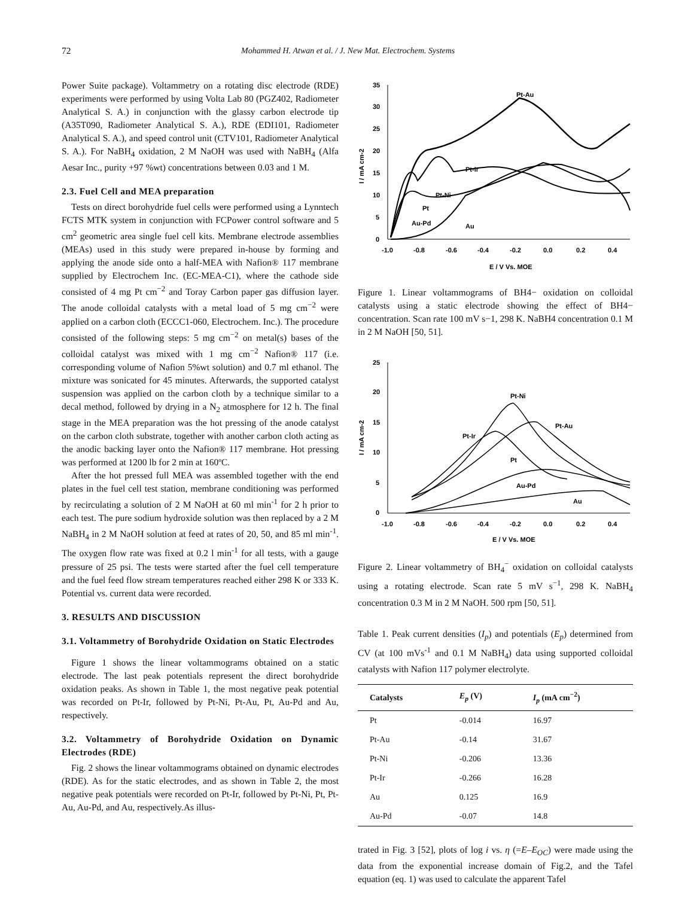72 Mohammed H. Atwan et al. / J. New Mat. Electrochem. Systems
Power Suite package). Voltammetry on a rotating disc electrode (RDE) experiments were performed by using Volta Lab 80 (PGZ402, Radiometer Analytical S. A.) in conjunction with the glassy carbon electrode tip (A35T090, Radiometer Analytical S. A.), RDE (EDI101, Radiometer Analytical S. A.), and speed control unit (CTV101, Radiometer Analytical S. A.). For NaBH<sub>4</sub> oxidation, 2 M NaOH was used with NaBH<sub>4</sub> (Alfa Aesar Inc., purity +97 %wt) concentrations between 0.03 and 1 M.
2.3. Fuel Cell and MEA preparation
Tests on direct borohydride fuel cells were performed using a Lynntech FCTS MTK system in conjunction with FCPower control software and 5 cm<sup>2</sup> geometric area single fuel cell kits. Membrane electrode assemblies (MEAs) used in this study were prepared in-house by forming and applying the anode side onto a half-MEA with Nafion® 117 membrane supplied by Electrochem Inc. (EC-MEA-C1), where the cathode side consisted of 4 mg Pt cm<sup>−2</sup> and Toray Carbon paper gas diffusion layer. The anode colloidal catalysts with a metal load of 5 mg cm<sup>−2</sup> were applied on a carbon cloth (ECCC1-060, Electrochem. Inc.). The procedure consisted of the following steps: 5 mg cm<sup>−2</sup> on metal(s) bases of the colloidal catalyst was mixed with 1 mg cm<sup>−2</sup> Nafion® 117 (i.e. corresponding volume of Nafion 5%wt solution) and 0.7 ml ethanol. The mixture was sonicated for 45 minutes. Afterwards, the supported catalyst suspension was applied on the carbon cloth by a technique similar to a decal method, followed by drying in a N<sub>2</sub> atmosphere for 12 h. The final stage in the MEA preparation was the hot pressing of the anode catalyst on the carbon cloth substrate, together with another carbon cloth acting as the anodic backing layer onto the Nafion® 117 membrane. Hot pressing was performed at 1200 lb for 2 min at 160ºC.
After the hot pressed full MEA was assembled together with the end plates in the fuel cell test station, membrane conditioning was performed by recirculating a solution of 2 M NaOH at 60 ml min<sup>-1</sup> for 2 h prior to each test. The pure sodium hydroxide solution was then replaced by a 2 M NaBH<sub>4</sub> in 2 M NaOH solution at feed at rates of 20, 50, and 85 ml min<sup>-1</sup>. The oxygen flow rate was fixed at 0.2 l min<sup>-1</sup> for all tests, with a gauge pressure of 25 psi. The tests were started after the fuel cell temperature and the fuel feed flow stream temperatures reached either 298 K or 333 K. Potential vs. current data were recorded.
3. RESULTS AND DISCUSSION
3.1. Voltammetry of Borohydride Oxidation on Static Electrodes
Figure 1 shows the linear voltammograms obtained on a static electrode. The last peak potentials represent the direct borohydride oxidation peaks. As shown in Table 1, the most negative peak potential was recorded on Pt-Ir, followed by Pt-Ni, Pt-Au, Pt, Au-Pd and Au, respectively.
3.2. Voltammetry of Borohydride Oxidation on Dynamic Electrodes (RDE)
Fig. 2 shows the linear voltammograms obtained on dynamic electrodes (RDE). As for the static electrodes, and as shown in Table 2, the most negative peak potentials were recorded on Pt-Ir, followed by Pt-Ni, Pt, Pt-Au, Au-Pd, and Au, respectively.As illus-
I / mA cm-2
35
30
25
20
15
10
5
0
-1.0
-0.8
-0.6
-0.4
-0.2
0.0
0.2
0.4
E / V Vs. MOE
Pt-Au
Pt-Ir
Pt-Ni
Pt
Au-Pd
Au
Figure 1. Linear voltammograms of BH4− oxidation on colloidal catalysts using a static electrode showing the effect of BH4− concentration. Scan rate 100 mV s−1, 298 K. NaBH4 concentration 0.1 M in 2 M NaOH [50, 51].
I / mA cm-2
25
20
15
10
5
0
-1.0
-0.8
-0.6
-0.4
-0.2
0.0
0.2
0.4
E / V Vs. MOE
Pt-Ni
Pt-Au
Pt-Ir
Pt
Au-Pd
Au
Figure 2. Linear voltammetry of BH<sub>4</sub><sup>−</sup> oxidation on colloidal catalysts using a rotating electrode. Scan rate 5 mV s<sup>−1</sup>, 298 K. NaBH<sub>4</sub> concentration 0.3 M in 2 M NaOH. 500 rpm [50, 51].
Table 1. Peak current densities (I<sub>p</sub>) and potentials (E<sub>p</sub>) determined from CV (at 100 mVs<sup>-1</sup> and 0.1 M NaBH<sub>4</sub>) data using supported colloidal catalysts with Nafion 117 polymer electrolyte.
| Catalysts | E<sub>p</sub> (V) | I<sub>p</sub> (mA cm<sup>−2</sup>) |
| --- | --- | --- |
| Pt | -0.014 | 16.97 |
| Pt-Au | -0.14 | 31.67 |
| Pt-Ni | -0.206 | 13.36 |
| Pt-Ir | -0.266 | 16.28 |
| Au | 0.125 | 16.9 |
| Au-Pd | -0.07 | 14.8 |
trated in Fig. 3 [52], plots of log i vs. η (=E–E<sub>OC</sub>) were made using the data from the exponential increase domain of Fig.2, and the Tafel equation (eq. 1) was used to calculate the apparent Tafel